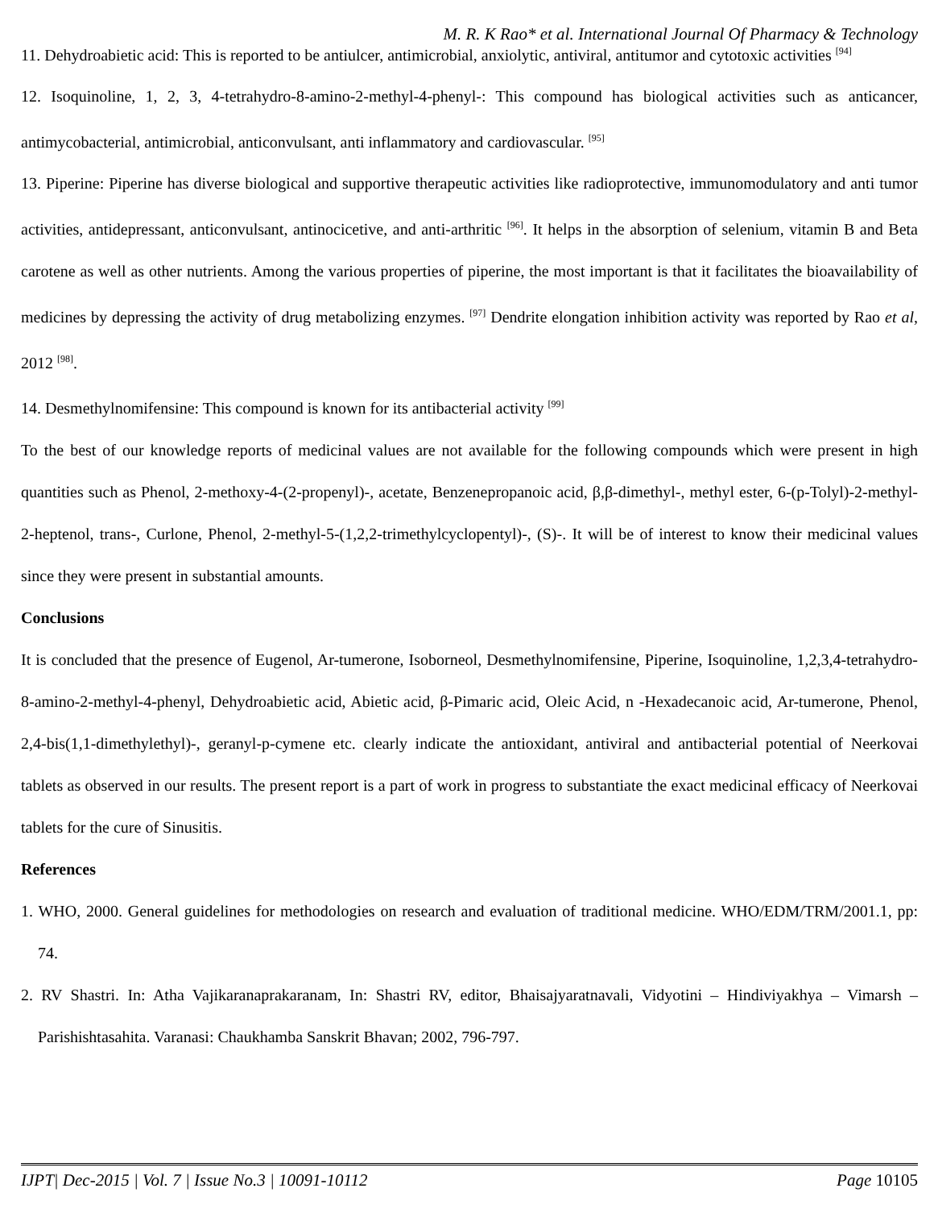M. R. K Rao* et al. International Journal Of Pharmacy & Technology
11. Dehydroabietic acid: This is reported to be antiulcer, antimicrobial, anxiolytic, antiviral, antitumor and cytotoxic activities <sup>[94]</sup>
12. Isoquinoline, 1, 2, 3, 4-tetrahydro-8-amino-2-methyl-4-phenyl-: This compound has biological activities such as anticancer, antimycobacterial, antimicrobial, anticonvulsant, anti inflammatory and cardiovascular. <sup>[95]</sup>
13. Piperine: Piperine has diverse biological and supportive therapeutic activities like radioprotective, immunomodulatory and anti tumor activities, antidepressant, anticonvulsant, antinocicetive, and anti-arthritic <sup>[96]</sup>. It helps in the absorption of selenium, vitamin B and Beta carotene as well as other nutrients. Among the various properties of piperine, the most important is that it facilitates the bioavailability of medicines by depressing the activity of drug metabolizing enzymes. <sup>[97]</sup> Dendrite elongation inhibition activity was reported by Rao et al, 2012 <sup>[98]</sup>.
14. Desmethylnomifensine: This compound is known for its antibacterial activity <sup>[99]</sup>
To the best of our knowledge reports of medicinal values are not available for the following compounds which were present in high quantities such as Phenol, 2-methoxy-4-(2-propenyl)-, acetate, Benzenepropanoic acid, β,β-dimethyl-, methyl ester, 6-(p-Tolyl)-2-methyl-2-heptenol, trans-, Curlone, Phenol, 2-methyl-5-(1,2,2-trimethylcyclopentyl)-, (S)-. It will be of interest to know their medicinal values since they were present in substantial amounts.
Conclusions
It is concluded that the presence of Eugenol, Ar-tumerone, Isoborneol, Desmethylnomifensine, Piperine, Isoquinoline, 1,2,3,4-tetrahydro-8-amino-2-methyl-4-phenyl, Dehydroabietic acid, Abietic acid, β-Pimaric acid, Oleic Acid, n -Hexadecanoic acid, Ar-tumerone, Phenol, 2,4-bis(1,1-dimethylethyl)-, geranyl-p-cymene etc. clearly indicate the antioxidant, antiviral and antibacterial potential of Neerkovai tablets as observed in our results. The present report is a part of work in progress to substantiate the exact medicinal efficacy of Neerkovai tablets for the cure of Sinusitis.
References
1. WHO, 2000. General guidelines for methodologies on research and evaluation of traditional medicine. WHO/EDM/TRM/2001.1, pp: 74.
2. RV Shastri. In: Atha Vajikaranaprakaranam, In: Shastri RV, editor, Bhaisajyaratnavali, Vidyotini – Hindiviyakhya – Vimarsh – Parishishtasahita. Varanasi: Chaukhamba Sanskrit Bhavan; 2002, 796-797.
IJPT| Dec-2015 | Vol. 7 | Issue No.3 | 10091-10112 Page 10105